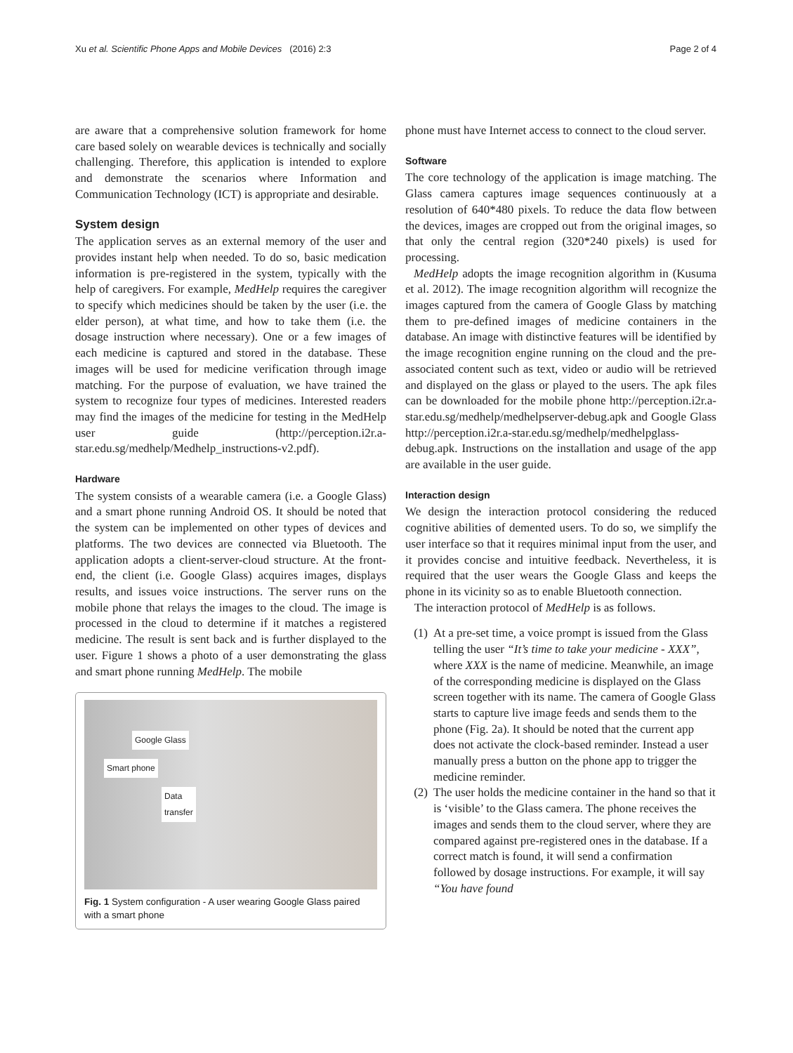Xu et al. Scientific Phone Apps and Mobile Devices (2016) 2:3 Page 2 of 4
are aware that a comprehensive solution framework for home care based solely on wearable devices is technically and socially challenging. Therefore, this application is intended to explore and demonstrate the scenarios where Information and Communication Technology (ICT) is appropriate and desirable.
System design
The application serves as an external memory of the user and provides instant help when needed. To do so, basic medication information is pre-registered in the system, typically with the help of caregivers. For example, MedHelp requires the caregiver to specify which medicines should be taken by the user (i.e. the elder person), at what time, and how to take them (i.e. the dosage instruction where necessary). One or a few images of each medicine is captured and stored in the database. These images will be used for medicine verification through image matching. For the purpose of evaluation, we have trained the system to recognize four types of medicines. Interested readers may find the images of the medicine for testing in the MedHelp user guide (http://perception.i2r.a-star.edu.sg/medhelp/Medhelp_instructions-v2.pdf).
Hardware
The system consists of a wearable camera (i.e. a Google Glass) and a smart phone running Android OS. It should be noted that the system can be implemented on other types of devices and platforms. The two devices are connected via Bluetooth. The application adopts a client-server-cloud structure. At the front-end, the client (i.e. Google Glass) acquires images, displays results, and issues voice instructions. The server runs on the mobile phone that relays the images to the cloud. The image is processed in the cloud to determine if it matches a registered medicine. The result is sent back and is further displayed to the user. Figure 1 shows a photo of a user demonstrating the glass and smart phone running MedHelp. The mobile
Google Glass
Smart phone
Data
transfer
Fig. 1 System configuration - A user wearing Google Glass paired with a smart phone
phone must have Internet access to connect to the cloud server.
Software
The core technology of the application is image matching. The Glass camera captures image sequences continuously at a resolution of 640*480 pixels. To reduce the data flow between the devices, images are cropped out from the original images, so that only the central region (320*240 pixels) is used for processing.
MedHelp adopts the image recognition algorithm in (Kusuma et al. 2012). The image recognition algorithm will recognize the images captured from the camera of Google Glass by matching them to pre-defined images of medicine containers in the database. An image with distinctive features will be identified by the image recognition engine running on the cloud and the pre-associated content such as text, video or audio will be retrieved and displayed on the glass or played to the users. The apk files can be downloaded for the mobile phone http://perception.i2r.a-star.edu.sg/medhelp/medhelpserver-debug.apk and Google Glass http://perception.i2r.a-star.edu.sg/medhelp/medhelpglass-debug.apk. Instructions on the installation and usage of the app are available in the user guide.
Interaction design
We design the interaction protocol considering the reduced cognitive abilities of demented users. To do so, we simplify the user interface so that it requires minimal input from the user, and it provides concise and intuitive feedback. Nevertheless, it is required that the user wears the Google Glass and keeps the phone in its vicinity so as to enable Bluetooth connection.
The interaction protocol of MedHelp is as follows.
(1) At a pre-set time, a voice prompt is issued from the Glass telling the user “It’s time to take your medicine - XXX”, where XXX is the name of medicine. Meanwhile, an image of the corresponding medicine is displayed on the Glass screen together with its name. The camera of Google Glass starts to capture live image feeds and sends them to the phone (Fig. 2a). It should be noted that the current app does not activate the clock-based reminder. Instead a user manually press a button on the phone app to trigger the medicine reminder.
(2) The user holds the medicine container in the hand so that it is ‘visible’ to the Glass camera. The phone receives the images and sends them to the cloud server, where they are compared against pre-registered ones in the database. If a correct match is found, it will send a confirmation followed by dosage instructions. For example, it will say “You have found